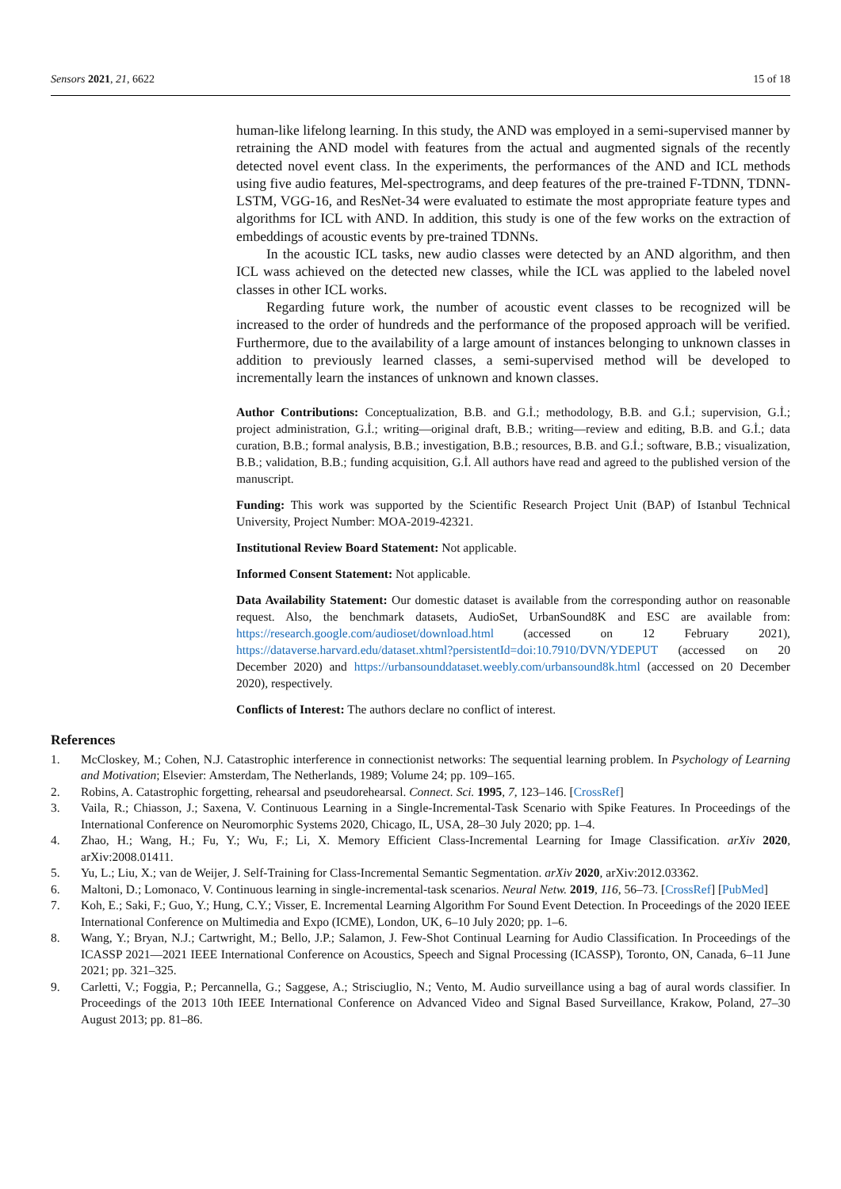Sensors 2021, 21, 6622 15 of 18
human-like lifelong learning. In this study, the AND was employed in a semi-supervised manner by retraining the AND model with features from the actual and augmented signals of the recently detected novel event class. In the experiments, the performances of the AND and ICL methods using five audio features, Mel-spectrograms, and deep features of the pre-trained F-TDNN, TDNN-LSTM, VGG-16, and ResNet-34 were evaluated to estimate the most appropriate feature types and algorithms for ICL with AND. In addition, this study is one of the few works on the extraction of embeddings of acoustic events by pre-trained TDNNs.
In the acoustic ICL tasks, new audio classes were detected by an AND algorithm, and then ICL wass achieved on the detected new classes, while the ICL was applied to the labeled novel classes in other ICL works.
Regarding future work, the number of acoustic event classes to be recognized will be increased to the order of hundreds and the performance of the proposed approach will be verified. Furthermore, due to the availability of a large amount of instances belonging to unknown classes in addition to previously learned classes, a semi-supervised method will be developed to incrementally learn the instances of unknown and known classes.
Author Contributions: Conceptualization, B.B. and G.İ.; methodology, B.B. and G.İ.; supervision, G.İ.; project administration, G.İ.; writing—original draft, B.B.; writing—review and editing, B.B. and G.İ.; data curation, B.B.; formal analysis, B.B.; investigation, B.B.; resources, B.B. and G.İ.; software, B.B.; visualization, B.B.; validation, B.B.; funding acquisition, G.İ. All authors have read and agreed to the published version of the manuscript.
Funding: This work was supported by the Scientific Research Project Unit (BAP) of Istanbul Technical University, Project Number: MOA-2019-42321.
Institutional Review Board Statement: Not applicable.
Informed Consent Statement: Not applicable.
Data Availability Statement: Our domestic dataset is available from the corresponding author on reasonable request. Also, the benchmark datasets, AudioSet, UrbanSound8K and ESC are available from: https://research.google.com/audioset/download.html (accessed on 12 February 2021), https://dataverse.harvard.edu/dataset.xhtml?persistentId=doi:10.7910/DVN/YDEPUT (accessed on 20 December 2020) and https://urbansounddataset.weebly.com/urbansound8k.html (accessed on 20 December 2020), respectively.
Conflicts of Interest: The authors declare no conflict of interest.
References
1. McCloskey, M.; Cohen, N.J. Catastrophic interference in connectionist networks: The sequential learning problem. In Psychology of Learning and Motivation; Elsevier: Amsterdam, The Netherlands, 1989; Volume 24; pp. 109–165.
2. Robins, A. Catastrophic forgetting, rehearsal and pseudorehearsal. Connect. Sci. 1995, 7, 123–146. [CrossRef]
3. Vaila, R.; Chiasson, J.; Saxena, V. Continuous Learning in a Single-Incremental-Task Scenario with Spike Features. In Proceedings of the International Conference on Neuromorphic Systems 2020, Chicago, IL, USA, 28–30 July 2020; pp. 1–4.
4. Zhao, H.; Wang, H.; Fu, Y.; Wu, F.; Li, X. Memory Efficient Class-Incremental Learning for Image Classification. arXiv 2020, arXiv:2008.01411.
5. Yu, L.; Liu, X.; van de Weijer, J. Self-Training for Class-Incremental Semantic Segmentation. arXiv 2020, arXiv:2012.03362.
6. Maltoni, D.; Lomonaco, V. Continuous learning in single-incremental-task scenarios. Neural Netw. 2019, 116, 56–73. [CrossRef] [PubMed]
7. Koh, E.; Saki, F.; Guo, Y.; Hung, C.Y.; Visser, E. Incremental Learning Algorithm For Sound Event Detection. In Proceedings of the 2020 IEEE International Conference on Multimedia and Expo (ICME), London, UK, 6–10 July 2020; pp. 1–6.
8. Wang, Y.; Bryan, N.J.; Cartwright, M.; Bello, J.P.; Salamon, J. Few-Shot Continual Learning for Audio Classification. In Proceedings of the ICASSP 2021—2021 IEEE International Conference on Acoustics, Speech and Signal Processing (ICASSP), Toronto, ON, Canada, 6–11 June 2021; pp. 321–325.
9. Carletti, V.; Foggia, P.; Percannella, G.; Saggese, A.; Strisciuglio, N.; Vento, M. Audio surveillance using a bag of aural words classifier. In Proceedings of the 2013 10th IEEE International Conference on Advanced Video and Signal Based Surveillance, Krakow, Poland, 27–30 August 2013; pp. 81–86.